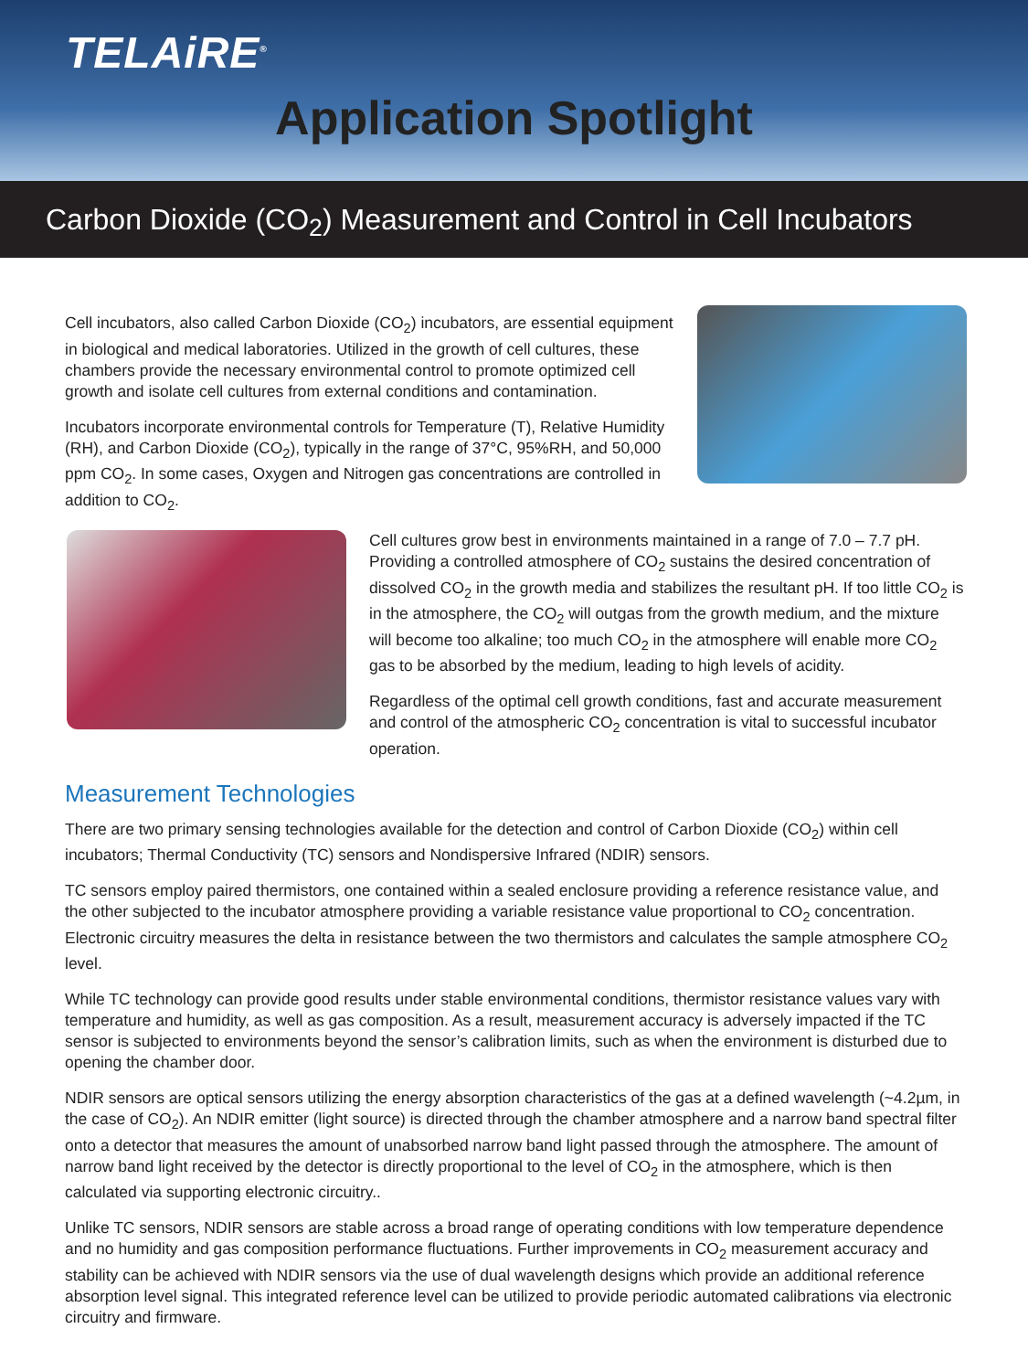TELAiRE<sup>®</sup>
Application Spotlight
Carbon Dioxide (CO<sub>2</sub>) Measurement and Control in Cell Incubators
Cell incubators, also called Carbon Dioxide (CO<sub>2</sub>) incubators, are essential equipment in biological and medical laboratories. Utilized in the growth of cell cultures, these chambers provide the necessary environmental control to promote optimized cell growth and isolate cell cultures from external conditions and contamination.
Incubators incorporate environmental controls for Temperature (T), Relative Humidity (RH), and Carbon Dioxide (CO<sub>2</sub>), typically in the range of 37°C, 95%RH, and 50,000 ppm CO<sub>2</sub>. In some cases, Oxygen and Nitrogen gas concentrations are controlled in addition to CO<sub>2</sub>.
Cell cultures grow best in environments maintained in a range of 7.0 – 7.7 pH. Providing a controlled atmosphere of CO<sub>2</sub> sustains the desired concentration of dissolved CO<sub>2</sub> in the growth media and stabilizes the resultant pH. If too little CO<sub>2</sub> is in the atmosphere, the CO<sub>2</sub> will outgas from the growth medium, and the mixture will become too alkaline; too much CO<sub>2</sub> in the atmosphere will enable more CO<sub>2</sub> gas to be absorbed by the medium, leading to high levels of acidity.
Regardless of the optimal cell growth conditions, fast and accurate measurement and control of the atmospheric CO<sub>2</sub> concentration is vital to successful incubator operation.
Measurement Technologies
There are two primary sensing technologies available for the detection and control of Carbon Dioxide (CO<sub>2</sub>) within cell incubators; Thermal Conductivity (TC) sensors and Nondispersive Infrared (NDIR) sensors.
TC sensors employ paired thermistors, one contained within a sealed enclosure providing a reference resistance value, and the other subjected to the incubator atmosphere providing a variable resistance value proportional to CO<sub>2</sub> concentration. Electronic circuitry measures the delta in resistance between the two thermistors and calculates the sample atmosphere CO<sub>2</sub> level.
While TC technology can provide good results under stable environmental conditions, thermistor resistance values vary with temperature and humidity, as well as gas composition. As a result, measurement accuracy is adversely impacted if the TC sensor is subjected to environments beyond the sensor’s calibration limits, such as when the environment is disturbed due to opening the chamber door.
NDIR sensors are optical sensors utilizing the energy absorption characteristics of the gas at a defined wavelength (~4.2µm, in the case of CO<sub>2</sub>). An NDIR emitter (light source) is directed through the chamber atmosphere and a narrow band spectral filter onto a detector that measures the amount of unabsorbed narrow band light passed through the atmosphere. The amount of narrow band light received by the detector is directly proportional to the level of CO<sub>2</sub> in the atmosphere, which is then calculated via supporting electronic circuitry..
Unlike TC sensors, NDIR sensors are stable across a broad range of operating conditions with low temperature dependence and no humidity and gas composition performance fluctuations. Further improvements in CO<sub>2</sub> measurement accuracy and stability can be achieved with NDIR sensors via the use of dual wavelength designs which provide an additional reference absorption level signal. This integrated reference level can be utilized to provide periodic automated calibrations via electronic circuitry and firmware.